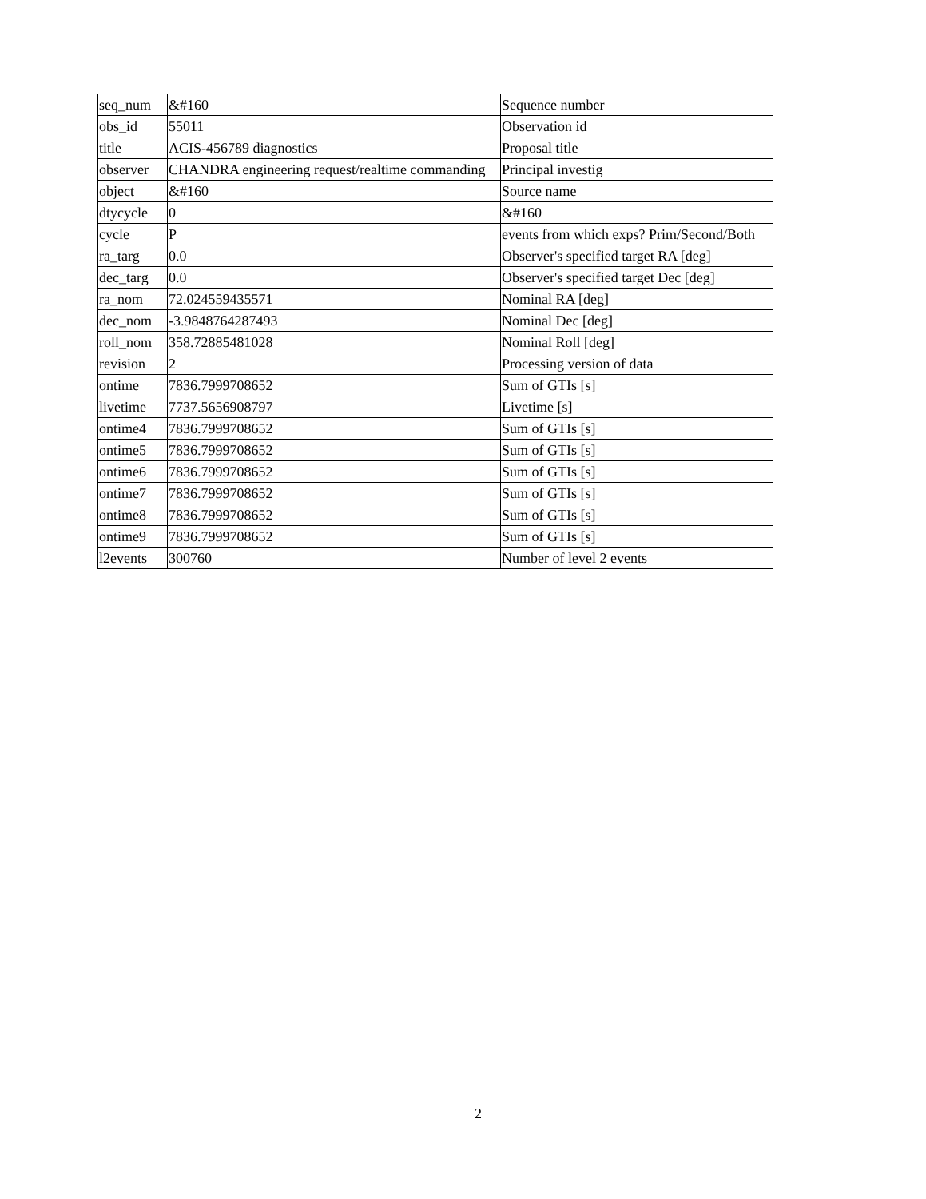| seq_num | &#160 | Sequence number |
| obs_id | 55011 | Observation id |
| title | ACIS-456789 diagnostics | Proposal title |
| observer | CHANDRA engineering request/realtime commanding | Principal investig |
| object | &#160 | Source name |
| dtycycle | 0 | &#160 |
| cycle | P | events from which exps? Prim/Second/Both |
| ra_targ | 0.0 | Observer's specified target RA [deg] |
| dec_targ | 0.0 | Observer's specified target Dec [deg] |
| ra_nom | 72.024559435571 | Nominal RA [deg] |
| dec_nom | -3.9848764287493 | Nominal Dec [deg] |
| roll_nom | 358.72885481028 | Nominal Roll [deg] |
| revision | 2 | Processing version of data |
| ontime | 7836.7999708652 | Sum of GTIs [s] |
| livetime | 7737.5656908797 | Livetime [s] |
| ontime4 | 7836.7999708652 | Sum of GTIs [s] |
| ontime5 | 7836.7999708652 | Sum of GTIs [s] |
| ontime6 | 7836.7999708652 | Sum of GTIs [s] |
| ontime7 | 7836.7999708652 | Sum of GTIs [s] |
| ontime8 | 7836.7999708652 | Sum of GTIs [s] |
| ontime9 | 7836.7999708652 | Sum of GTIs [s] |
| l2events | 300760 | Number of level 2 events |
2